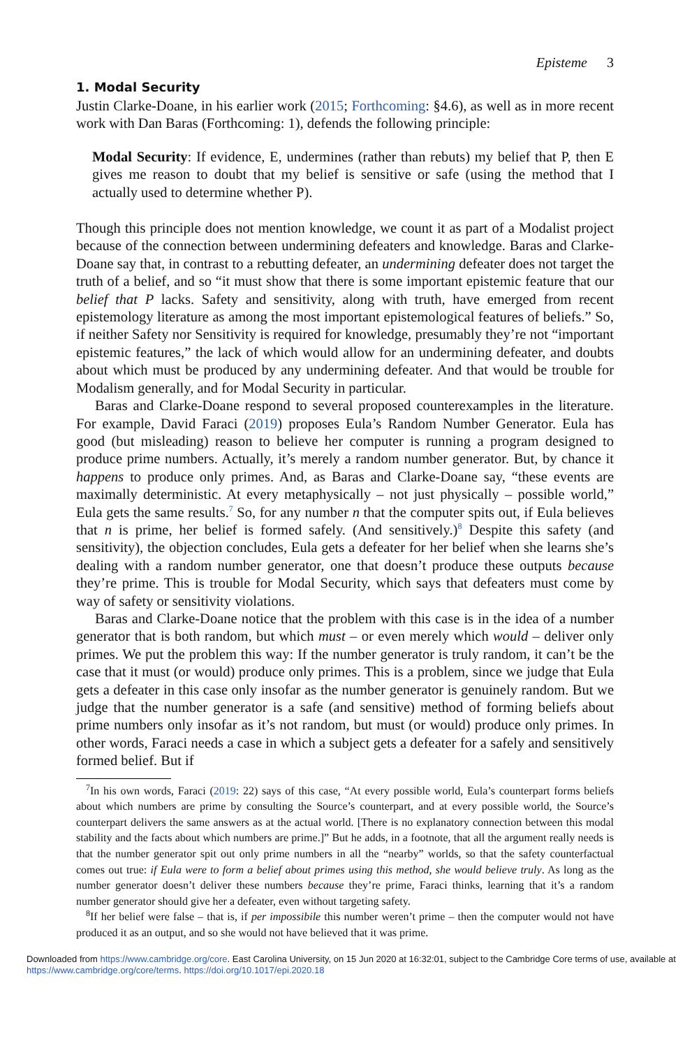Episteme 3
1. Modal Security
Justin Clarke-Doane, in his earlier work (2015; Forthcoming: §4.6), as well as in more recent work with Dan Baras (Forthcoming: 1), defends the following principle:
Modal Security: If evidence, E, undermines (rather than rebuts) my belief that P, then E gives me reason to doubt that my belief is sensitive or safe (using the method that I actually used to determine whether P).
Though this principle does not mention knowledge, we count it as part of a Modalist project because of the connection between undermining defeaters and knowledge. Baras and Clarke-Doane say that, in contrast to a rebutting defeater, an undermining defeater does not target the truth of a belief, and so “it must show that there is some important epistemic feature that our belief that P lacks. Safety and sensitivity, along with truth, have emerged from recent epistemology literature as among the most important epistemological features of beliefs.” So, if neither Safety nor Sensitivity is required for knowledge, presumably they’re not “important epistemic features,” the lack of which would allow for an undermining defeater, and doubts about which must be produced by any undermining defeater. And that would be trouble for Modalism generally, and for Modal Security in particular.
Baras and Clarke-Doane respond to several proposed counterexamples in the literature. For example, David Faraci (2019) proposes Eula’s Random Number Generator. Eula has good (but misleading) reason to believe her computer is running a program designed to produce prime numbers. Actually, it’s merely a random number generator. But, by chance it happens to produce only primes. And, as Baras and Clarke-Doane say, “these events are maximally deterministic. At every metaphysically – not just physically – possible world,” Eula gets the same results.<sup>7</sup> So, for any number n that the computer spits out, if Eula believes that n is prime, her belief is formed safely. (And sensitively.)<sup>8</sup> Despite this safety (and sensitivity), the objection concludes, Eula gets a defeater for her belief when she learns she’s dealing with a random number generator, one that doesn’t produce these outputs because they’re prime. This is trouble for Modal Security, which says that defeaters must come by way of safety or sensitivity violations.
Baras and Clarke-Doane notice that the problem with this case is in the idea of a number generator that is both random, but which must – or even merely which would – deliver only primes. We put the problem this way: If the number generator is truly random, it can’t be the case that it must (or would) produce only primes. This is a problem, since we judge that Eula gets a defeater in this case only insofar as the number generator is genuinely random. But we judge that the number generator is a safe (and sensitive) method of forming beliefs about prime numbers only insofar as it’s not random, but must (or would) produce only primes. In other words, Faraci needs a case in which a subject gets a defeater for a safely and sensitively formed belief. But if
<sup>7</sup> In his own words, Faraci (2019: 22) says of this case, “At every possible world, Eula’s counterpart forms beliefs about which numbers are prime by consulting the Source’s counterpart, and at every possible world, the Source’s counterpart delivers the same answers as at the actual world. [There is no explanatory connection between this modal stability and the facts about which numbers are prime.]” But he adds, in a footnote, that all the argument really needs is that the number generator spit out only prime numbers in all the “nearby” worlds, so that the safety counterfactual comes out true: if Eula were to form a belief about primes using this method, she would believe truly. As long as the number generator doesn’t deliver these numbers because they’re prime, Faraci thinks, learning that it’s a random number generator should give her a defeater, even without targeting safety.
<sup>8</sup> If her belief were false – that is, if per impossibile this number weren’t prime – then the computer would not have produced it as an output, and so she would not have believed that it was prime.
Downloaded from https://www.cambridge.org/core. East Carolina University, on 15 Jun 2020 at 16:32:01, subject to the Cambridge Core terms of use, available at https://www.cambridge.org/core/terms. https://doi.org/10.1017/epi.2020.18